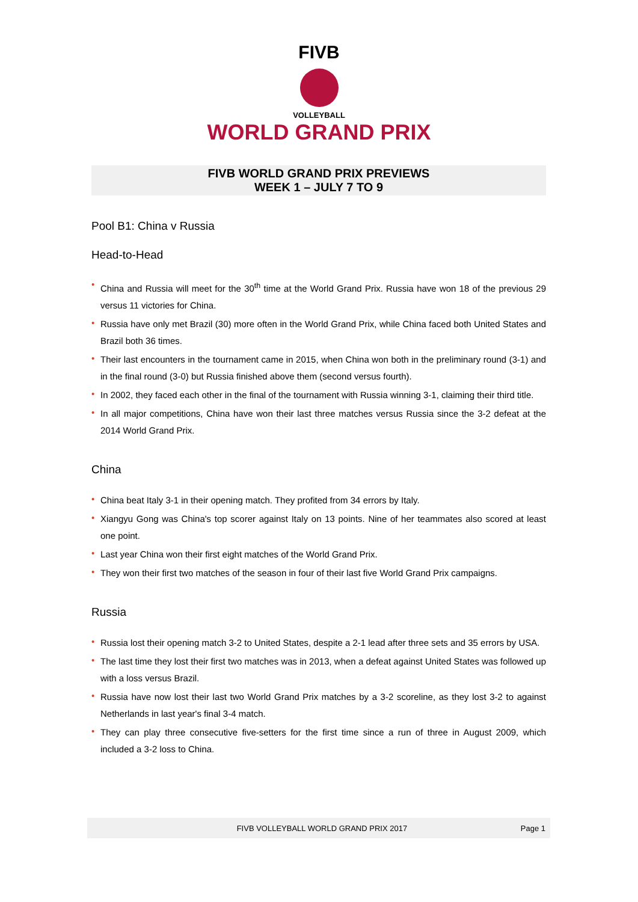FIVB
VOLLEYBALL
WORLD GRAND PRIX
FIVB WORLD GRAND PRIX PREVIEWS
WEEK 1 – JULY 7 TO 9
Pool B1: China v Russia
Head-to-Head
• China and Russia will meet for the 30<sup>th</sup> time at the World Grand Prix. Russia have won 18 of the previous 29 versus 11 victories for China.
• Russia have only met Brazil (30) more often in the World Grand Prix, while China faced both United States and Brazil both 36 times.
• Their last encounters in the tournament came in 2015, when China won both in the preliminary round (3-1) and in the final round (3-0) but Russia finished above them (second versus fourth).
• In 2002, they faced each other in the final of the tournament with Russia winning 3-1, claiming their third title.
• In all major competitions, China have won their last three matches versus Russia since the 3-2 defeat at the 2014 World Grand Prix.
China
• China beat Italy 3-1 in their opening match. They profited from 34 errors by Italy.
• Xiangyu Gong was China's top scorer against Italy on 13 points. Nine of her teammates also scored at least one point.
• Last year China won their first eight matches of the World Grand Prix.
• They won their first two matches of the season in four of their last five World Grand Prix campaigns.
Russia
• Russia lost their opening match 3-2 to United States, despite a 2-1 lead after three sets and 35 errors by USA.
• The last time they lost their first two matches was in 2013, when a defeat against United States was followed up with a loss versus Brazil.
• Russia have now lost their last two World Grand Prix matches by a 3-2 scoreline, as they lost 3-2 to against Netherlands in last year's final 3-4 match.
• They can play three consecutive five-setters for the first time since a run of three in August 2009, which included a 3-2 loss to China.
FIVB VOLLEYBALL WORLD GRAND PRIX 2017 Page 1